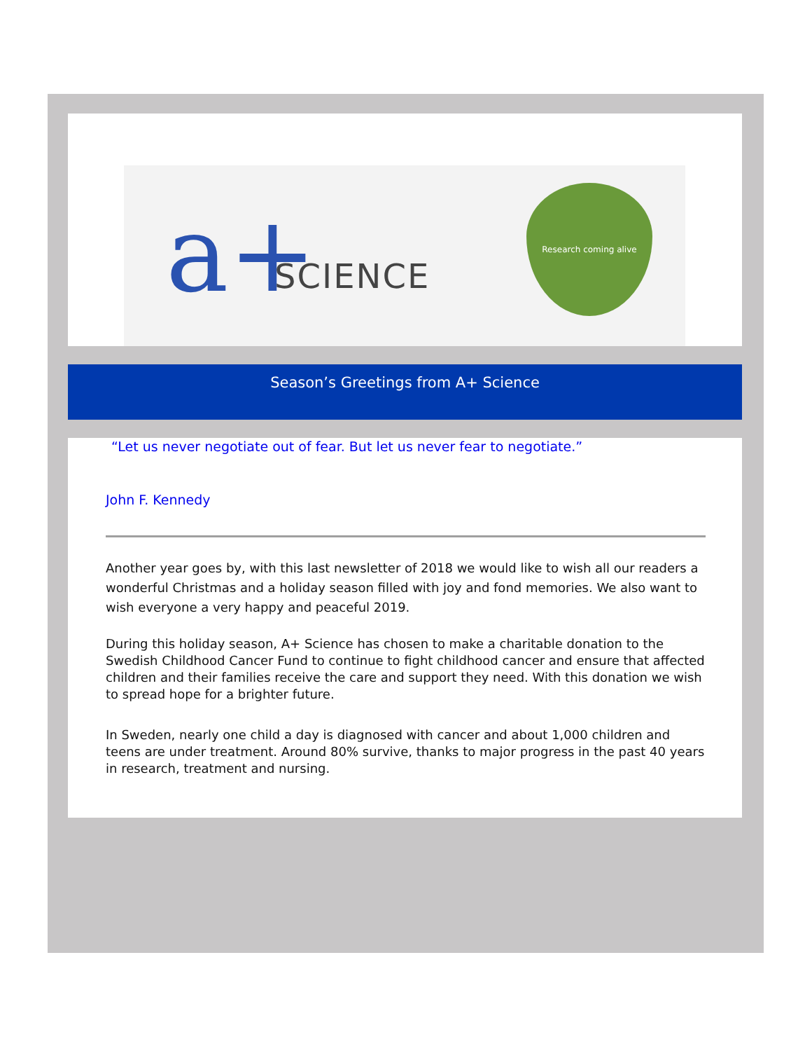a+ SCIENCE
Research coming alive
Season’s Greetings from A+ Science
“Let us never negotiate out of fear. But let us never fear to negotiate.”
John F. Kennedy
Another year goes by, with this last newsletter of 2018 we would like to wish all our readers a wonderful Christmas and a holiday season filled with joy and fond memories. We also want to wish everyone a very happy and peaceful 2019.
During this holiday season, A+ Science has chosen to make a charitable donation to the Swedish Childhood Cancer Fund to continue to fight childhood cancer and ensure that affected children and their families receive the care and support they need. With this donation we wish to spread hope for a brighter future.
In Sweden, nearly one child a day is diagnosed with cancer and about 1,000 children and teens are under treatment. Around 80% survive, thanks to major progress in the past 40 years in research, treatment and nursing.